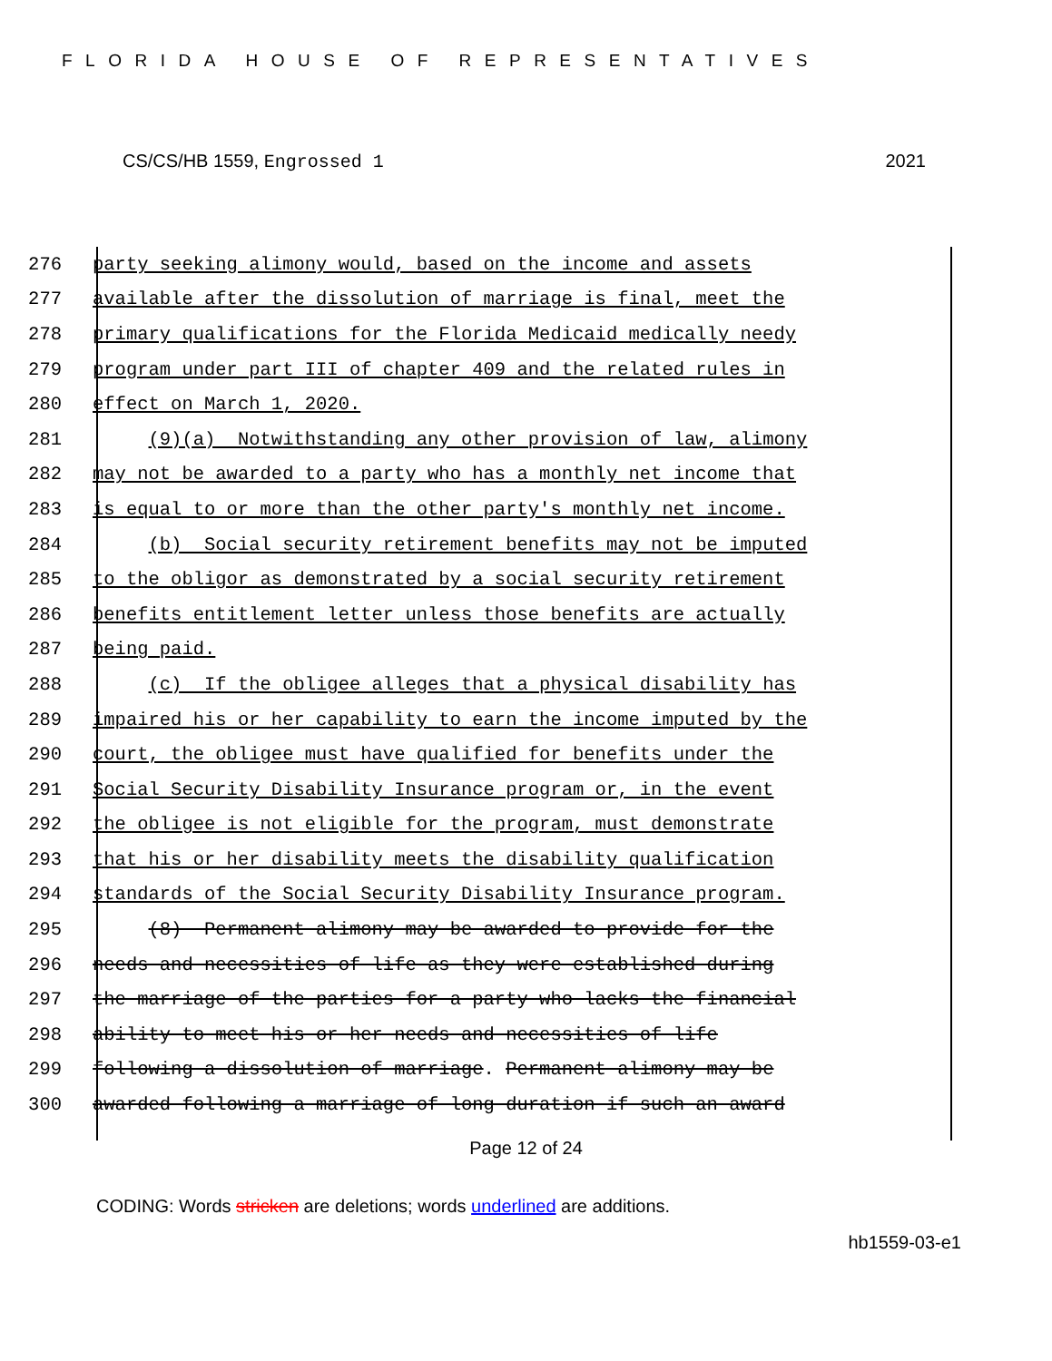FLORIDA HOUSE OF REPRESENTATIVES
CS/CS/HB 1559, Engrossed 1 2021
276 party seeking alimony would, based on the income and assets
277 available after the dissolution of marriage is final, meet the
278 primary qualifications for the Florida Medicaid medically needy
279 program under part III of chapter 409 and the related rules in
280 effect on March 1, 2020.
281 (9)(a) Notwithstanding any other provision of law, alimony
282 may not be awarded to a party who has a monthly net income that
283 is equal to or more than the other party's monthly net income.
284 (b) Social security retirement benefits may not be imputed
285 to the obligor as demonstrated by a social security retirement
286 benefits entitlement letter unless those benefits are actually
287 being paid.
288 (c) If the obligee alleges that a physical disability has
289 impaired his or her capability to earn the income imputed by the
290 court, the obligee must have qualified for benefits under the
291 Social Security Disability Insurance program or, in the event
292 the obligee is not eligible for the program, must demonstrate
293 that his or her disability meets the disability qualification
294 standards of the Social Security Disability Insurance program.
295 (8) Permanent alimony may be awarded to provide for the
296 needs and necessities of life as they were established during
297 the marriage of the parties for a party who lacks the financial
298 ability to meet his or her needs and necessities of life
299 following a dissolution of marriage. Permanent alimony may be
300 awarded following a marriage of long duration if such an award
Page 12 of 24
CODING: Words stricken are deletions; words underlined are additions.
hb1559-03-e1